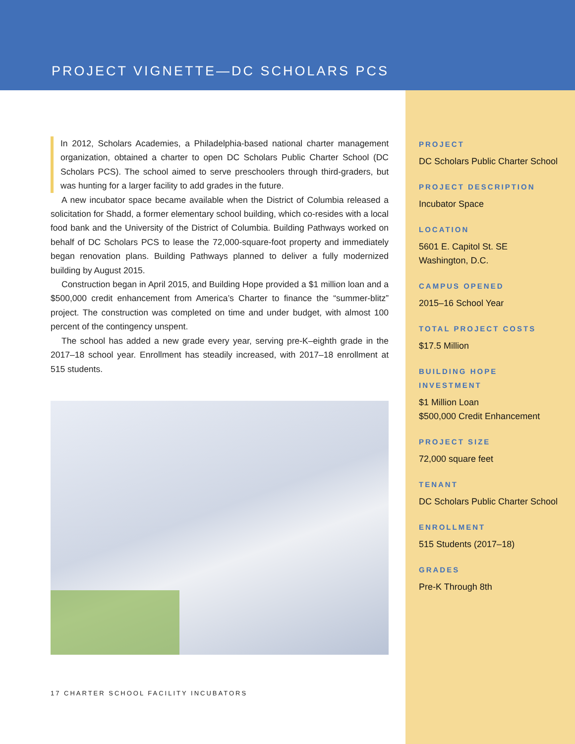PROJECT VIGNETTE—DC SCHOLARS PCS
In 2012, Scholars Academies, a Philadelphia-based national charter management organization, obtained a charter to open DC Scholars Public Charter School (DC Scholars PCS). The school aimed to serve preschoolers through third-graders, but was hunting for a larger facility to add grades in the future.
A new incubator space became available when the District of Columbia released a solicitation for Shadd, a former elementary school building, which co-resides with a local food bank and the University of the District of Columbia. Building Pathways worked on behalf of DC Scholars PCS to lease the 72,000-square-foot property and immediately began renovation plans. Building Pathways planned to deliver a fully modernized building by August 2015.
Construction began in April 2015, and Building Hope provided a $1 million loan and a $500,000 credit enhancement from America’s Charter to finance the “summer-blitz” project. The construction was completed on time and under budget, with almost 100 percent of the contingency unspent.
The school has added a new grade every year, serving pre-K–eighth grade in the 2017–18 school year. Enrollment has steadily increased, with 2017–18 enrollment at 515 students.
PROJECT
DC Scholars Public Charter School
PROJECT DESCRIPTION
Incubator Space
LOCATION
5601 E. Capitol St. SE
Washington, D.C.
CAMPUS OPENED
2015–16 School Year
TOTAL PROJECT COSTS
$17.5 Million
BUILDING HOPE
INVESTMENT
$1 Million Loan
$500,000 Credit Enhancement
PROJECT SIZE
72,000 square feet
TENANT
DC Scholars Public Charter School
ENROLLMENT
515 Students (2017–18)
GRADES
Pre-K Through 8th
17 CHARTER SCHOOL FACILITY INCUBATORS